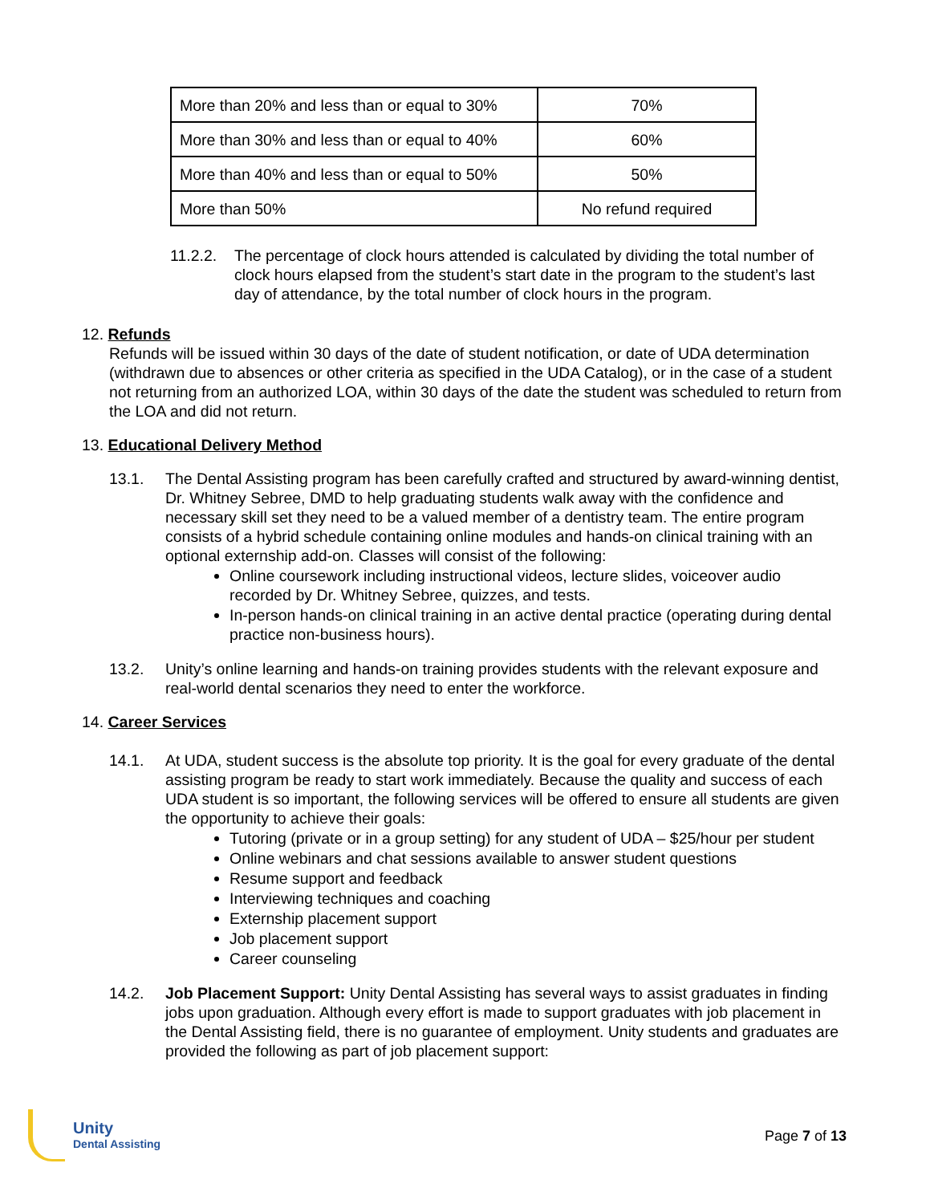| More than 20% and less than or equal to 30% | 70% |
| More than 30% and less than or equal to 40% | 60% |
| More than 40% and less than or equal to 50% | 50% |
| More than 50% | No refund required |
11.2.2.
The percentage of clock hours attended is calculated by dividing the total number of clock hours elapsed from the student’s start date in the program to the student’s last day of attendance, by the total number of clock hours in the program.
12. Refunds
Refunds will be issued within 30 days of the date of student notification, or date of UDA determination (withdrawn due to absences or other criteria as specified in the UDA Catalog), or in the case of a student not returning from an authorized LOA, within 30 days of the date the student was scheduled to return from the LOA and did not return.
13. Educational Delivery Method
13.1. The Dental Assisting program has been carefully crafted and structured by award-winning dentist, Dr. Whitney Sebree, DMD to help graduating students walk away with the confidence and necessary skill set they need to be a valued member of a dentistry team. The entire program consists of a hybrid schedule containing online modules and hands-on clinical training with an optional externship add-on. Classes will consist of the following:
Online coursework including instructional videos, lecture slides, voiceover audio recorded by Dr. Whitney Sebree, quizzes, and tests.
In-person hands-on clinical training in an active dental practice (operating during dental practice non-business hours).
13.2. Unity’s online learning and hands-on training provides students with the relevant exposure and real-world dental scenarios they need to enter the workforce.
14. Career Services
14.1. At UDA, student success is the absolute top priority. It is the goal for every graduate of the dental assisting program be ready to start work immediately. Because the quality and success of each UDA student is so important, the following services will be offered to ensure all students are given the opportunity to achieve their goals:
Tutoring (private or in a group setting) for any student of UDA – $25/hour per student
Online webinars and chat sessions available to answer student questions
Resume support and feedback
Interviewing techniques and coaching
Externship placement support
Job placement support
Career counseling
14.2. Job Placement Support: Unity Dental Assisting has several ways to assist graduates in finding jobs upon graduation. Although every effort is made to support graduates with job placement in the Dental Assisting field, there is no guarantee of employment. Unity students and graduates are provided the following as part of job placement support:
Unity
Dental Assisting
Page 7 of 13